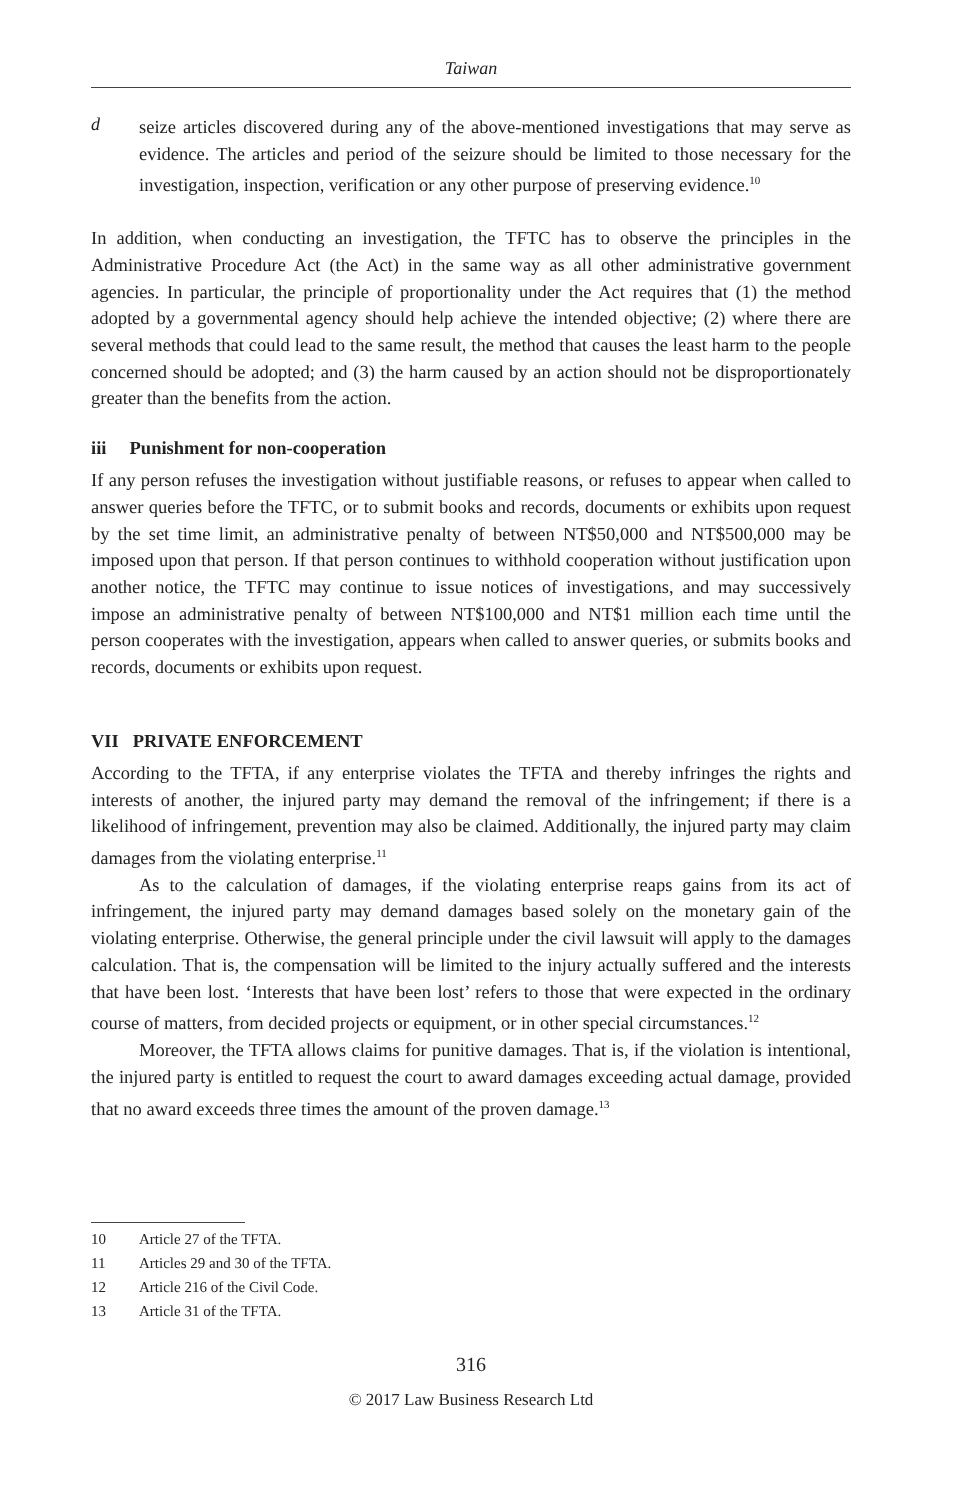Taiwan
d
seize articles discovered during any of the above-mentioned investigations that may serve as evidence. The articles and period of the seizure should be limited to those necessary for the investigation, inspection, verification or any other purpose of preserving evidence.<sup>10</sup>
In addition, when conducting an investigation, the TFTC has to observe the principles in the Administrative Procedure Act (the Act) in the same way as all other administrative government agencies. In particular, the principle of proportionality under the Act requires that (1) the method adopted by a governmental agency should help achieve the intended objective; (2) where there are several methods that could lead to the same result, the method that causes the least harm to the people concerned should be adopted; and (3) the harm caused by an action should not be disproportionately greater than the benefits from the action.
iii Punishment for non-cooperation
If any person refuses the investigation without justifiable reasons, or refuses to appear when called to answer queries before the TFTC, or to submit books and records, documents or exhibits upon request by the set time limit, an administrative penalty of between NT$50,000 and NT$500,000 may be imposed upon that person. If that person continues to withhold cooperation without justification upon another notice, the TFTC may continue to issue notices of investigations, and may successively impose an administrative penalty of between NT$100,000 and NT$1 million each time until the person cooperates with the investigation, appears when called to answer queries, or submits books and records, documents or exhibits upon request.
VII PRIVATE ENFORCEMENT
According to the TFTA, if any enterprise violates the TFTA and thereby infringes the rights and interests of another, the injured party may demand the removal of the infringement; if there is a likelihood of infringement, prevention may also be claimed. Additionally, the injured party may claim damages from the violating enterprise.<sup>11</sup>
As to the calculation of damages, if the violating enterprise reaps gains from its act of infringement, the injured party may demand damages based solely on the monetary gain of the violating enterprise. Otherwise, the general principle under the civil lawsuit will apply to the damages calculation. That is, the compensation will be limited to the injury actually suffered and the interests that have been lost. ‘Interests that have been lost’ refers to those that were expected in the ordinary course of matters, from decided projects or equipment, or in other special circumstances.<sup>12</sup>
Moreover, the TFTA allows claims for punitive damages. That is, if the violation is intentional, the injured party is entitled to request the court to award damages exceeding actual damage, provided that no award exceeds three times the amount of the proven damage.<sup>13</sup>
10 Article 27 of the TFTA.
11 Articles 29 and 30 of the TFTA.
12 Article 216 of the Civil Code.
13 Article 31 of the TFTA.
316
© 2017 Law Business Research Ltd